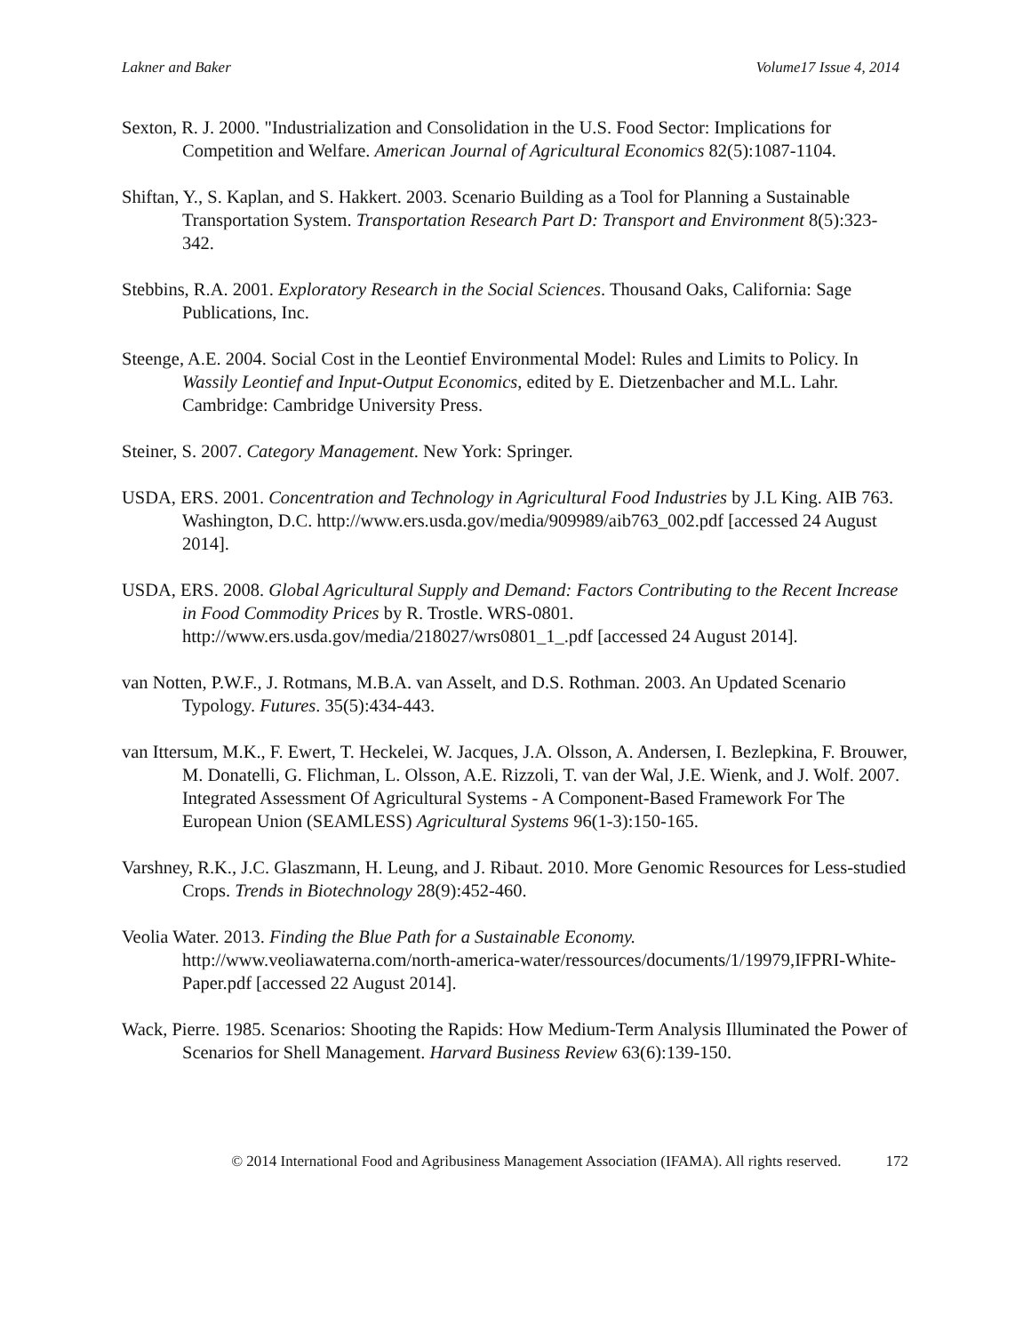Lakner and Baker Volume17 Issue 4, 2014
Sexton, R. J. 2000. "Industrialization and Consolidation in the U.S. Food Sector: Implications for Competition and Welfare. American Journal of Agricultural Economics 82(5):1087-1104.
Shiftan, Y., S. Kaplan, and S. Hakkert. 2003. Scenario Building as a Tool for Planning a Sustainable Transportation System. Transportation Research Part D: Transport and Environment 8(5):323-342.
Stebbins, R.A. 2001. Exploratory Research in the Social Sciences. Thousand Oaks, California: Sage Publications, Inc.
Steenge, A.E. 2004. Social Cost in the Leontief Environmental Model: Rules and Limits to Policy. In Wassily Leontief and Input-Output Economics, edited by E. Dietzenbacher and M.L. Lahr. Cambridge: Cambridge University Press.
Steiner, S. 2007. Category Management. New York: Springer.
USDA, ERS. 2001. Concentration and Technology in Agricultural Food Industries by J.L King. AIB 763. Washington, D.C. http://www.ers.usda.gov/media/909989/aib763_002.pdf [accessed 24 August 2014].
USDA, ERS. 2008. Global Agricultural Supply and Demand: Factors Contributing to the Recent Increase in Food Commodity Prices by R. Trostle. WRS-0801. http://www.ers.usda.gov/media/218027/wrs0801_1_.pdf [accessed 24 August 2014].
van Notten, P.W.F., J. Rotmans, M.B.A. van Asselt, and D.S. Rothman. 2003. An Updated Scenario Typology. Futures. 35(5):434-443.
van Ittersum, M.K., F. Ewert, T. Heckelei, W. Jacques, J.A. Olsson, A. Andersen, I. Bezlepkina, F. Brouwer, M. Donatelli, G. Flichman, L. Olsson, A.E. Rizzoli, T. van der Wal, J.E. Wienk, and J. Wolf. 2007. Integrated Assessment Of Agricultural Systems - A Component-Based Framework For The European Union (SEAMLESS) Agricultural Systems 96(1-3):150-165.
Varshney, R.K., J.C. Glaszmann, H. Leung, and J. Ribaut. 2010. More Genomic Resources for Less-studied Crops. Trends in Biotechnology 28(9):452-460.
Veolia Water. 2013. Finding the Blue Path for a Sustainable Economy. http://www.veoliawaterna.com/north-america-water/ressources/documents/1/19979,IFPRI-White-Paper.pdf [accessed 22 August 2014].
Wack, Pierre. 1985. Scenarios: Shooting the Rapids: How Medium-Term Analysis Illuminated the Power of Scenarios for Shell Management. Harvard Business Review 63(6):139-150.
© 2014 International Food and Agribusiness Management Association (IFAMA). All rights reserved. 172